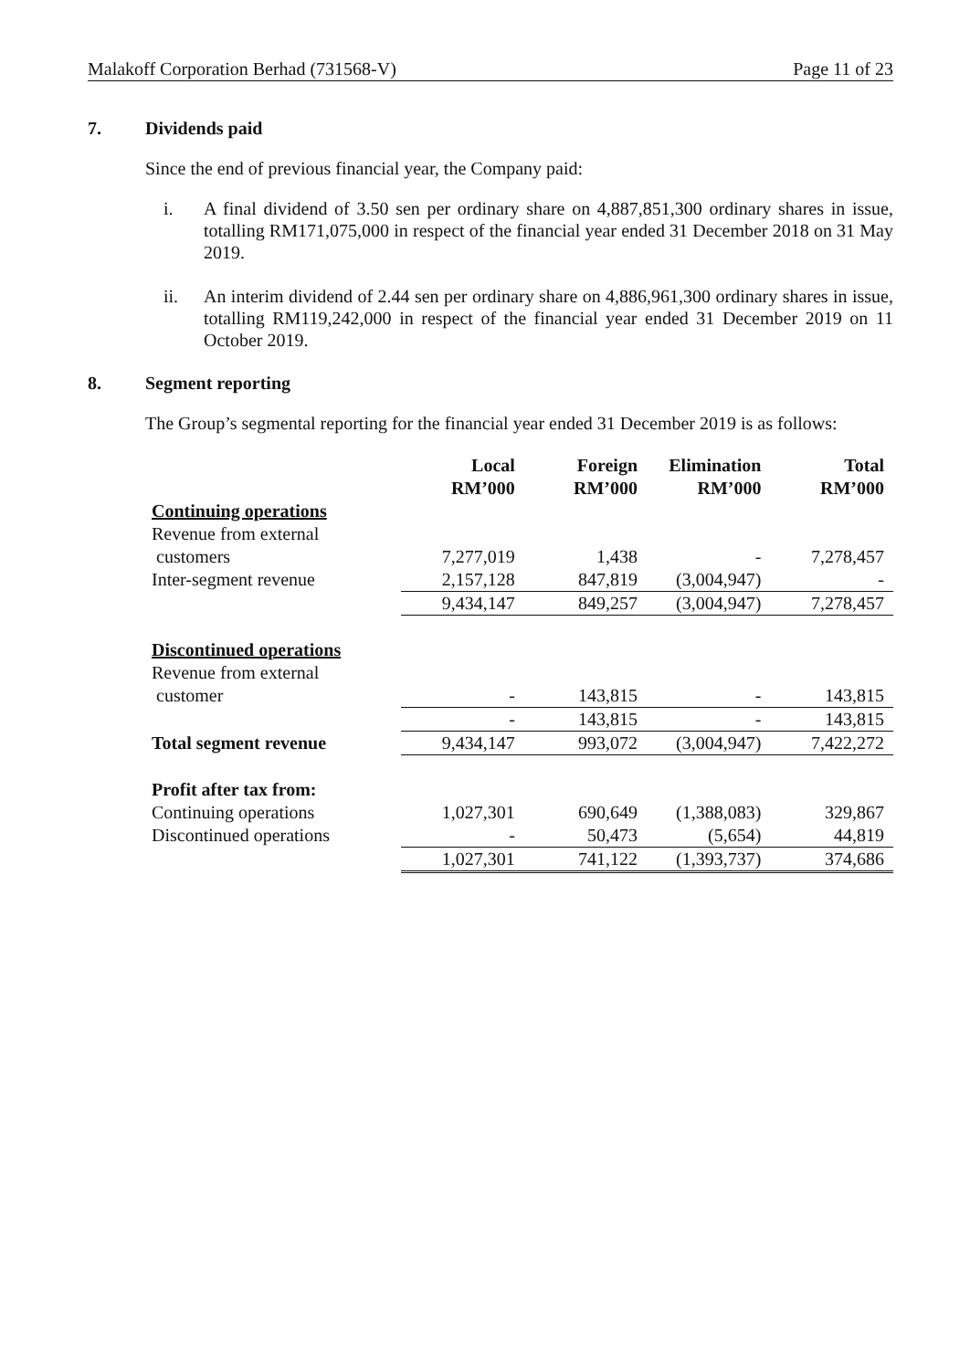Malakoff Corporation Berhad (731568-V) Page 11 of 23
7. Dividends paid
Since the end of previous financial year, the Company paid:
i. A final dividend of 3.50 sen per ordinary share on 4,887,851,300 ordinary shares in issue, totalling RM171,075,000 in respect of the financial year ended 31 December 2018 on 31 May 2019.
ii. An interim dividend of 2.44 sen per ordinary share on 4,886,961,300 ordinary shares in issue, totalling RM119,242,000 in respect of the financial year ended 31 December 2019 on 11 October 2019.
8. Segment reporting
The Group’s segmental reporting for the financial year ended 31 December 2019 is as follows:
| | Local RM’000 | Foreign RM’000 | Elimination RM’000 | Total RM’000 |
| --- | --- | --- | --- | --- |
| Continuing operations | | | | |
| Revenue from external customers | 7,277,019 | 1,438 | - | 7,278,457 |
| Inter-segment revenue | 2,157,128 | 847,819 | (3,004,947) | - |
| | 9,434,147 | 849,257 | (3,004,947) | 7,278,457 |
| Discontinued operations | | | | |
| Revenue from external customer | - | 143,815 | - | 143,815 |
| | - | 143,815 | - | 143,815 |
| Total segment revenue | 9,434,147 | 993,072 | (3,004,947) | 7,422,272 |
| Profit after tax from: | | | | |
| Continuing operations | 1,027,301 | 690,649 | (1,388,083) | 329,867 |
| Discontinued operations | - | 50,473 | (5,654) | 44,819 |
| | 1,027,301 | 741,122 | (1,393,737) | 374,686 |